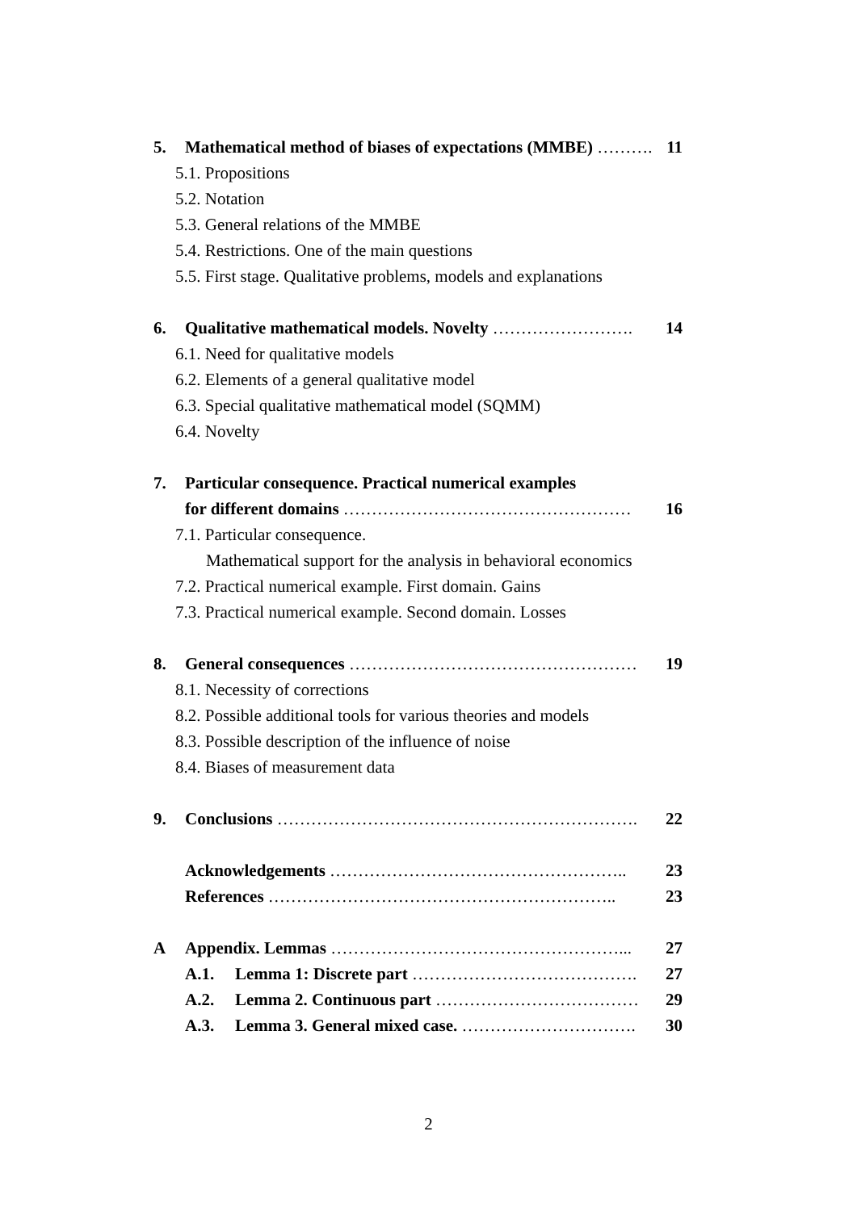5. Mathematical method of biases of expectations (MMBE) ………. 11
5.1. Propositions
5.2. Notation
5.3. General relations of the MMBE
5.4. Restrictions. One of the main questions
5.5. First stage. Qualitative problems, models and explanations
6. Qualitative mathematical models. Novelty ……………………. 14
6.1. Need for qualitative models
6.2. Elements of a general qualitative model
6.3. Special qualitative mathematical model (SQMM)
6.4. Novelty
7. Particular consequence. Practical numerical examples
for different domains …………………………………………… 16
7.1. Particular consequence.
Mathematical support for the analysis in behavioral economics
7.2. Practical numerical example. First domain. Gains
7.3. Practical numerical example. Second domain. Losses
8. General consequences …………………………………………… 19
8.1. Necessity of corrections
8.2. Possible additional tools for various theories and models
8.3. Possible description of the influence of noise
8.4. Biases of measurement data
9. Conclusions ………………………………………………………. 22
Acknowledgements …………………………………………….. 23
References …………………………………………………….. 23
A Appendix. Lemmas ……………………………………………... 27
A.1. Lemma 1: Discrete part …………………………………. 27
A.2. Lemma 2. Continuous part ……………………………… 29
A.3. Lemma 3. General mixed case. …………………………. 30
2